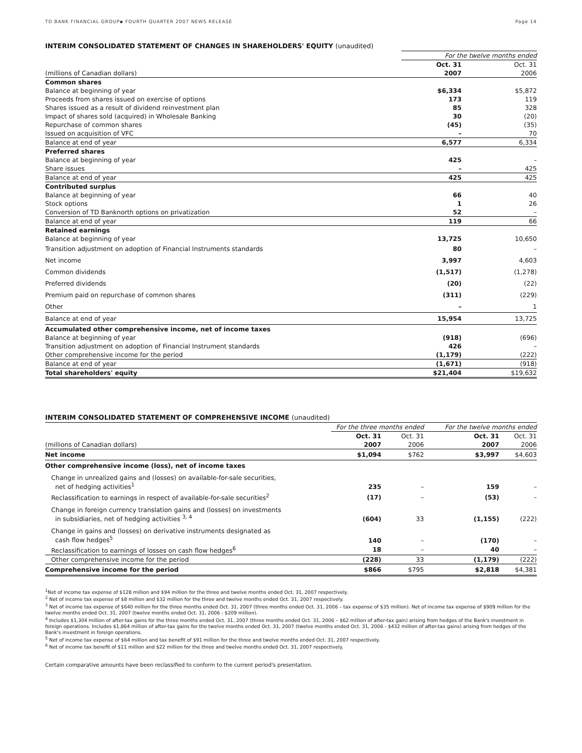TD BANK FINANCIAL GROUP▪ FOURTH QUARTER 2007 NEWS RELEASE Page 14
INTERIM CONSOLIDATED STATEMENT OF CHANGES IN SHAREHOLDERS' EQUITY (unaudited)
| | For the twelve months ended | |
| | Oct. 31 | Oct. 31 |
| (millions of Canadian dollars) | 2007 | 2006 |
| Common shares | | |
| Balance at beginning of year | $6,334 | $5,872 |
| Proceeds from shares issued on exercise of options | 173 | 119 |
| Shares issued as a result of dividend reinvestment plan | 85 | 328 |
| Impact of shares sold (acquired) in Wholesale Banking | 30 | (20) |
| Repurchase of common shares | (45) | (35) |
| Issued on acquisition of VFC | – | 70 |
| Balance at end of year | 6,577 | 6,334 |
| Preferred shares | | |
| Balance at beginning of year | 425 | – |
| Share issues | – | 425 |
| Balance at end of year | 425 | 425 |
| Contributed surplus | | |
| Balance at beginning of year | 66 | 40 |
| Stock options | 1 | 26 |
| Conversion of TD Banknorth options on privatization | 52 | – |
| Balance at end of year | 119 | 66 |
| Retained earnings | | |
| Balance at beginning of year | 13,725 | 10,650 |
| Transition adjustment on adoption of Financial Instruments standards | 80 | – |
| Net income | 3,997 | 4,603 |
| Common dividends | (1,517) | (1,278) |
| Preferred dividends | (20) | (22) |
| Premium paid on repurchase of common shares | (311) | (229) |
| Other | – | 1 |
| Balance at end of year | 15,954 | 13,725 |
| Accumulated other comprehensive income, net of income taxes | | |
| Balance at beginning of year | (918) | (696) |
| Transition adjustment on adoption of Financial Instrument standards | 426 | – |
| Other comprehensive income for the period | (1,179) | (222) |
| Balance at end of year | (1,671) | (918) |
| Total shareholders' equity | $21,404 | $19,632 |
INTERIM CONSOLIDATED STATEMENT OF COMPREHENSIVE INCOME (unaudited)
| | For the three months ended | | For the twelve months ended | |
| | Oct. 31 | Oct. 31 | Oct. 31 | Oct. 31 |
| (millions of Canadian dollars) | 2007 | 2006 | 2007 | 2006 |
| Net income | $1,094 | $762 | $3,997 | $4,603 |
| Other comprehensive income (loss), net of income taxes | | | | |
| Change in unrealized gains and (losses) on available-for-sale securities, net of hedging activities<sup>1</sup> | 235 | – | 159 | – |
| Reclassification to earnings in respect of available-for-sale securities<sup>2</sup> | (17) | – | (53) | – |
| Change in foreign currency translation gains and (losses) on investments in subsidiaries, net of hedging activities <sup>3, 4</sup> | (604) | 33 | (1,155) | (222) |
| Change in gains and (losses) on derivative instruments designated as cash flow hedges<sup>5</sup> | 140 | – | (170) | – |
| Reclassification to earnings of losses on cash flow hedges<sup>6</sup> | 18 | – | 40 | – |
| Other comprehensive income for the period | (228) | 33 | (1,179) | (222) |
| Comprehensive income for the period | $866 | $795 | $2,818 | $4,381 |
<sup>1</sup> Net of income tax expense of $128 million and $94 million for the three and twelve months ended Oct. 31, 2007 respectively.
<sup>2</sup> Net of income tax expense of $8 million and $32 million for the three and twelve months ended Oct. 31, 2007 respectively.
<sup>3</sup> Net of income tax expense of $640 million for the three months ended Oct. 31, 2007 (three months ended Oct. 31, 2006 – tax expense of $35 million). Net of income tax expense of $909 million for the twelve months ended Oct. 31, 2007 (twelve months ended Oct. 31, 2006 - $209 million).
<sup>4</sup> Includes $1,304 million of after-tax gains for the three months ended Oct. 31, 2007 (three months ended Oct. 31, 2006 – $62 million of after-tax gain) arising from hedges of the Bank's investment in foreign operations. Includes $1,864 million of after-tax gains for the twelve months ended Oct. 31, 2007 (twelve months ended Oct. 31, 2006 - $432 million of after-tax gains) arising from hedges of the Bank's investment in foreign operations.
<sup>5</sup> Net of income tax expense of $64 million and tax benefit of $91 million for the three and twelve months ended Oct. 31, 2007 respectively.
<sup>6</sup> Net of income tax benefit of $11 million and $22 million for the three and twelve months ended Oct. 31, 2007 respectively.
Certain comparative amounts have been reclassified to conform to the current period's presentation.